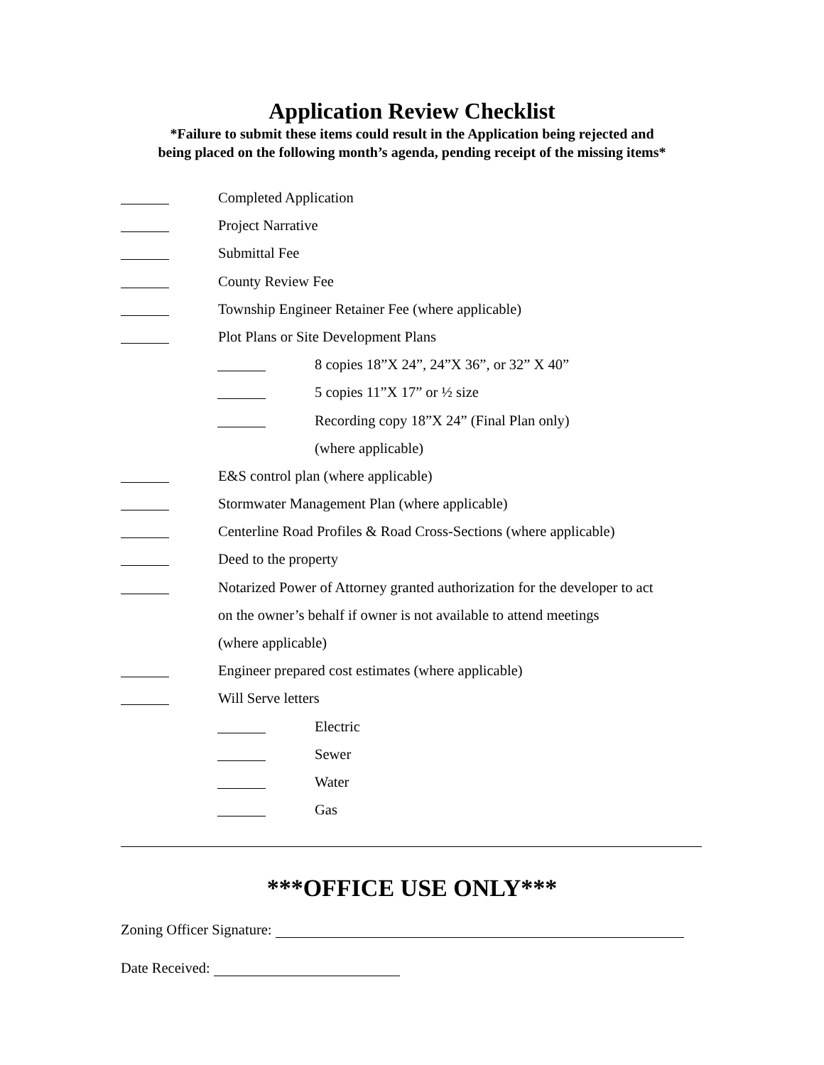Application Review Checklist
*Failure to submit these items could result in the Application being rejected and
being placed on the following month’s agenda, pending receipt of the missing items*
Completed Application
Project Narrative
Submittal Fee
County Review Fee
Township Engineer Retainer Fee (where applicable)
Plot Plans or Site Development Plans
8 copies 18”X 24”, 24”X 36”, or 32” X 40”
5 copies 11”X 17” or ½ size
Recording copy 18”X 24” (Final Plan only)
(where applicable)
E&S control plan (where applicable)
Stormwater Management Plan (where applicable)
Centerline Road Profiles & Road Cross-Sections (where applicable)
Deed to the property
Notarized Power of Attorney granted authorization for the developer to act
on the owner’s behalf if owner is not available to attend meetings
(where applicable)
Engineer prepared cost estimates (where applicable)
Will Serve letters
Electric
Sewer
Water
Gas
***OFFICE USE ONLY***
Zoning Officer Signature:
Date Received: